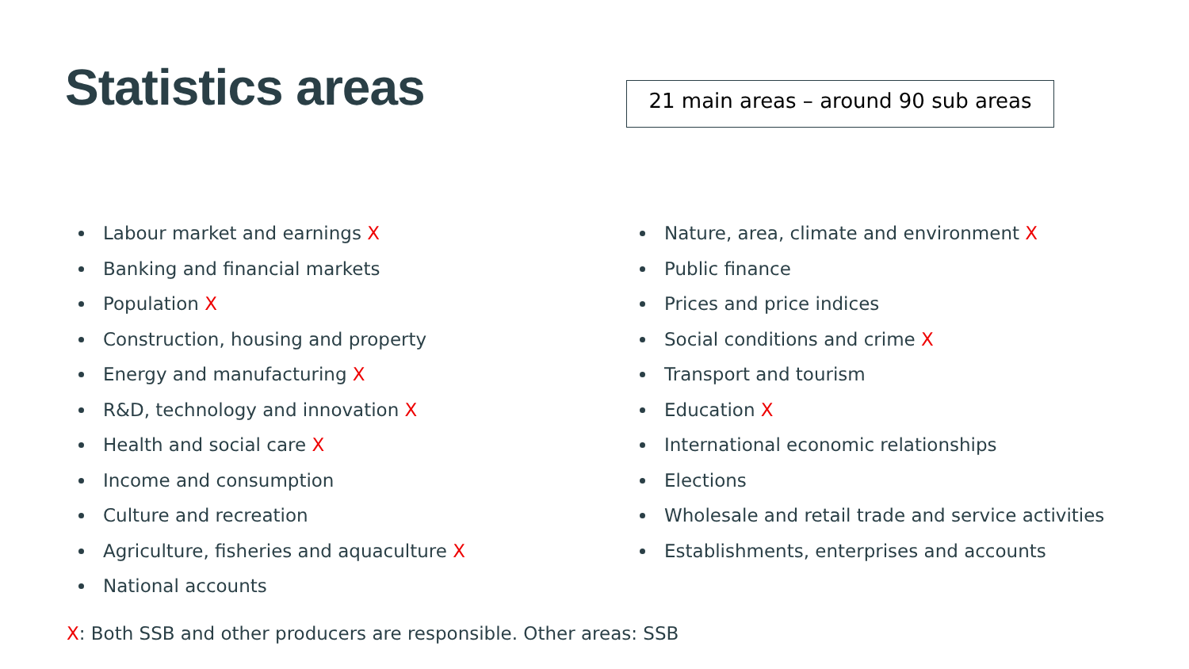Statistics areas
21 main areas – around 90 sub areas
Labour market and earnings X
Banking and financial markets
Population X
Construction, housing and property
Energy and manufacturing X
R&D, technology and innovation X
Health and social care X
Income and consumption
Culture and recreation
Agriculture, fisheries and aquaculture X
National accounts
Nature, area, climate and environment X
Public finance
Prices and price indices
Social conditions and crime X
Transport and tourism
Education X
International economic relationships
Elections
Wholesale and retail trade and service activities
Establishments, enterprises and accounts
X: Both SSB and other producers are responsible. Other areas: SSB